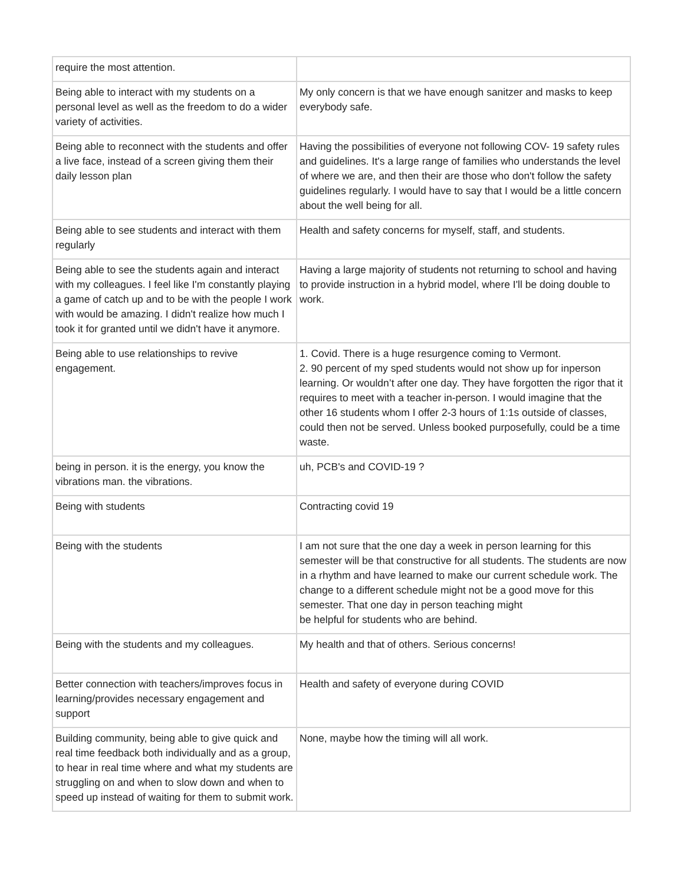| require the most attention. | |
| Being able to interact with my students on a personal level as well as the freedom to do a wider variety of activities. | My only concern is that we have enough sanitzer and masks to keep everybody safe. |
| Being able to reconnect with the students and offer a live face, instead of a screen giving them their daily lesson plan | Having the possibilities of everyone not following COV- 19 safety rules and guidelines. It's a large range of families who understands the level of where we are, and then their are those who don't follow the safety guidelines regularly. I would have to say that I would be a little concern about the well being for all. |
| Being able to see students and interact with them regularly | Health and safety concerns for myself, staff, and students. |
| Being able to see the students again and interact with my colleagues. I feel like I'm constantly playing a game of catch up and to be with the people I work with would be amazing. I didn't realize how much I took it for granted until we didn't have it anymore. | Having a large majority of students not returning to school and having to provide instruction in a hybrid model, where I'll be doing double to work. |
| Being able to use relationships to revive engagement. | 1. Covid. There is a huge resurgence coming to Vermont. 2. 90 percent of my sped students would not show up for inperson learning. Or wouldn’t after one day. They have forgotten the rigor that it requires to meet with a teacher in-person. I would imagine that the other 16 students whom I offer 2-3 hours of 1:1s outside of classes, could then not be served. Unless booked purposefully, could be a time waste. |
| being in person. it is the energy, you know the vibrations man. the vibrations. | uh, PCB's and COVID-19 ? |
| Being with students | Contracting covid 19 |
| Being with the students | I am not sure that the one day a week in person learning for this semester will be that constructive for all students. The students are now in a rhythm and have learned to make our current schedule work. The change to a different schedule might not be a good move for this semester. That one day in person teaching might be helpful for students who are behind. |
| Being with the students and my colleagues. | My health and that of others. Serious concerns! |
| Better connection with teachers/improves focus in learning/provides necessary engagement and support | Health and safety of everyone during COVID |
| Building community, being able to give quick and real time feedback both individually and as a group, to hear in real time where and what my students are struggling on and when to slow down and when to speed up instead of waiting for them to submit work. | None, maybe how the timing will all work. |